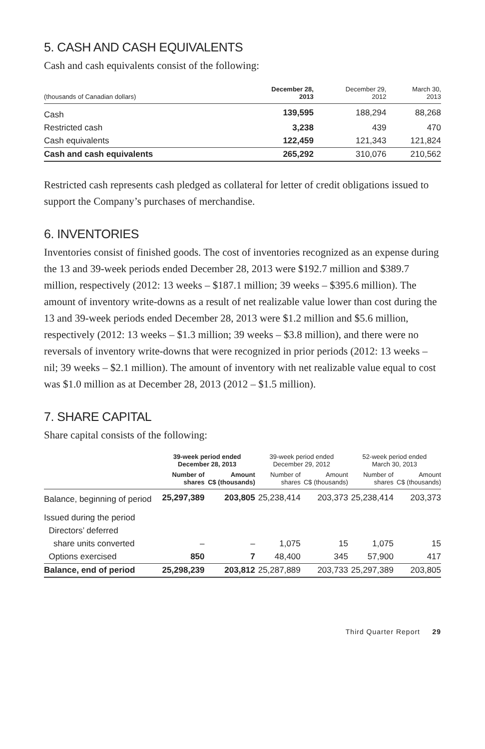5. CASH AND CASH EQUIVALENTS
Cash and cash equivalents consist of the following:
| (thousands of Canadian dollars) | December 28, 2013 | December 29, 2012 | March 30, 2013 |
| --- | --- | --- | --- |
| Cash | 139,595 | 188,294 | 88,268 |
| Restricted cash | 3,238 | 439 | 470 |
| Cash equivalents | 122,459 | 121,343 | 121,824 |
| Cash and cash equivalents | 265,292 | 310,076 | 210,562 |
Restricted cash represents cash pledged as collateral for letter of credit obligations issued to support the Company’s purchases of merchandise.
6. INVENTORIES
Inventories consist of finished goods. The cost of inventories recognized as an expense during the 13 and 39-week periods ended December 28, 2013 were $192.7 million and $389.7 million, respectively (2012: 13 weeks – $187.1 million; 39 weeks – $395.6 million). The amount of inventory write-downs as a result of net realizable value lower than cost during the 13 and 39-week periods ended December 28, 2013 were $1.2 million and $5.6 million, respectively (2012: 13 weeks – $1.3 million; 39 weeks – $3.8 million), and there were no reversals of inventory write-downs that were recognized in prior periods (2012: 13 weeks – nil; 39 weeks – $2.1 million). The amount of inventory with net realizable value equal to cost was $1.0 million as at December 28, 2013 (2012 – $1.5 million).
7. SHARE CAPITAL
Share capital consists of the following:
| | 39-week period ended December 28, 2013 | | 39-week period ended December 29, 2012 | | 52-week period ended March 30, 2013 | |
| --- | --- | --- | --- | --- | --- | --- |
| | Number of shares | Amount C$ (thousands) | Number of shares | Amount C$ (thousands) | Number of shares | Amount C$ (thousands) |
| Balance, beginning of period | 25,297,389 | 203,805 | 25,238,414 | 203,373 | 25,238,414 | 203,373 |
| Issued during the period | | | | | | |
| Directors’ deferred | | | | | | |
| share units converted | – | – | 1,075 | 15 | 1,075 | 15 |
| Options exercised | 850 | 7 | 48,400 | 345 | 57,900 | 417 |
| Balance, end of period | 25,298,239 | 203,812 | 25,287,889 | 203,733 | 25,297,389 | 203,805 |
Third Quarter Report 29